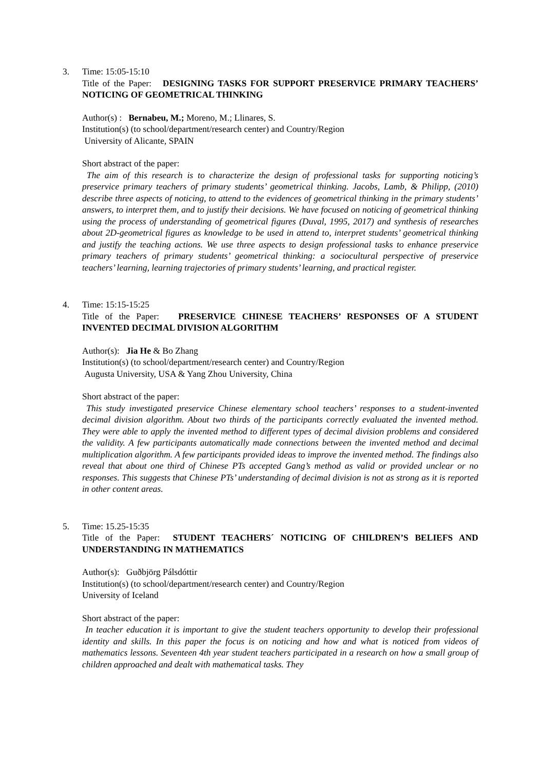3.
Time: 15:05-15:10
Title of the Paper: DESIGNING TASKS FOR SUPPORT PRESERVICE PRIMARY TEACHERS’ NOTICING OF GEOMETRICAL THINKING
Author(s) : Bernabeu, M.; Moreno, M.; Llinares, S.
Institution(s) (to school/department/research center) and Country/Region
University of Alicante, SPAIN
Short abstract of the paper:
The aim of this research is to characterize the design of professional tasks for supporting noticing’s preservice primary teachers of primary students’ geometrical thinking. Jacobs, Lamb, & Philipp, (2010) describe three aspects of noticing, to attend to the evidences of geometrical thinking in the primary students’ answers, to interpret them, and to justify their decisions. We have focused on noticing of geometrical thinking using the process of understanding of geometrical figures (Duval, 1995, 2017) and synthesis of researches about 2D-geometrical figures as knowledge to be used in attend to, interpret students’ geometrical thinking and justify the teaching actions. We use three aspects to design professional tasks to enhance preservice primary teachers of primary students’ geometrical thinking: a sociocultural perspective of preservice teachers’ learning, learning trajectories of primary students’ learning, and practical register.
4.
Time: 15:15-15:25
Title of the Paper: PRESERVICE CHINESE TEACHERS’ RESPONSES OF A STUDENT INVENTED DECIMAL DIVISION ALGORITHM
Author(s): Jia He & Bo Zhang
Institution(s) (to school/department/research center) and Country/Region
Augusta University, USA & Yang Zhou University, China
Short abstract of the paper:
This study investigated preservice Chinese elementary school teachers’ responses to a student-invented decimal division algorithm. About two thirds of the participants correctly evaluated the invented method. They were able to apply the invented method to different types of decimal division problems and considered the validity. A few participants automatically made connections between the invented method and decimal multiplication algorithm. A few participants provided ideas to improve the invented method. The findings also reveal that about one third of Chinese PTs accepted Gang’s method as valid or provided unclear or no responses. This suggests that Chinese PTs’ understanding of decimal division is not as strong as it is reported in other content areas.
5.
Time: 15.25-15:35
Title of the Paper: STUDENT TEACHERS´ NOTICING OF CHILDREN’S BELIEFS AND UNDERSTANDING IN MATHEMATICS
Author(s): Guðbjörg Pálsdóttir
Institution(s) (to school/department/research center) and Country/Region
University of Iceland
Short abstract of the paper:
In teacher education it is important to give the student teachers opportunity to develop their professional identity and skills. In this paper the focus is on noticing and how and what is noticed from videos of mathematics lessons. Seventeen 4th year student teachers participated in a research on how a small group of children approached and dealt with mathematical tasks. They